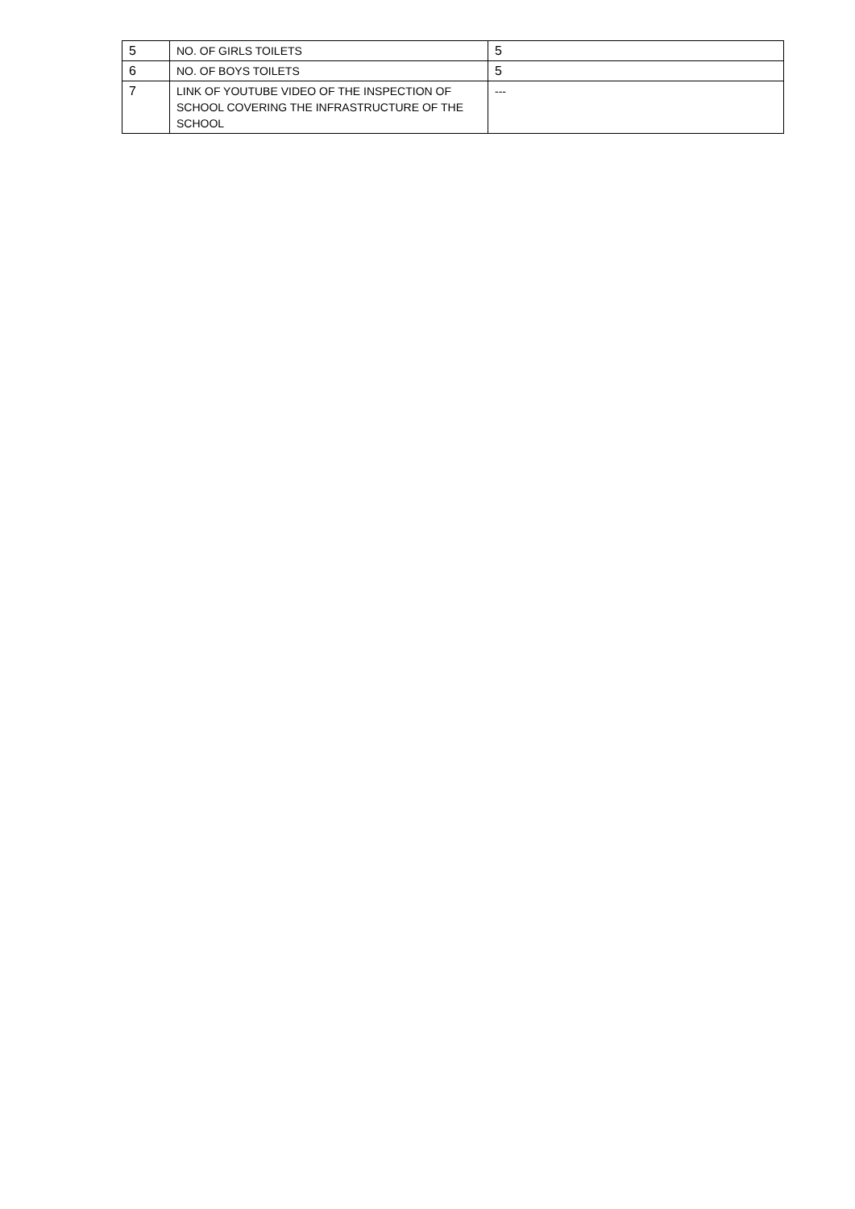| 5 | NO. OF GIRLS TOILETS | 5 |
| 6 | NO. OF BOYS TOILETS | 5 |
| 7 | LINK OF YOUTUBE VIDEO OF THE INSPECTION OF SCHOOL COVERING THE INFRASTRUCTURE OF THE SCHOOL | --- |